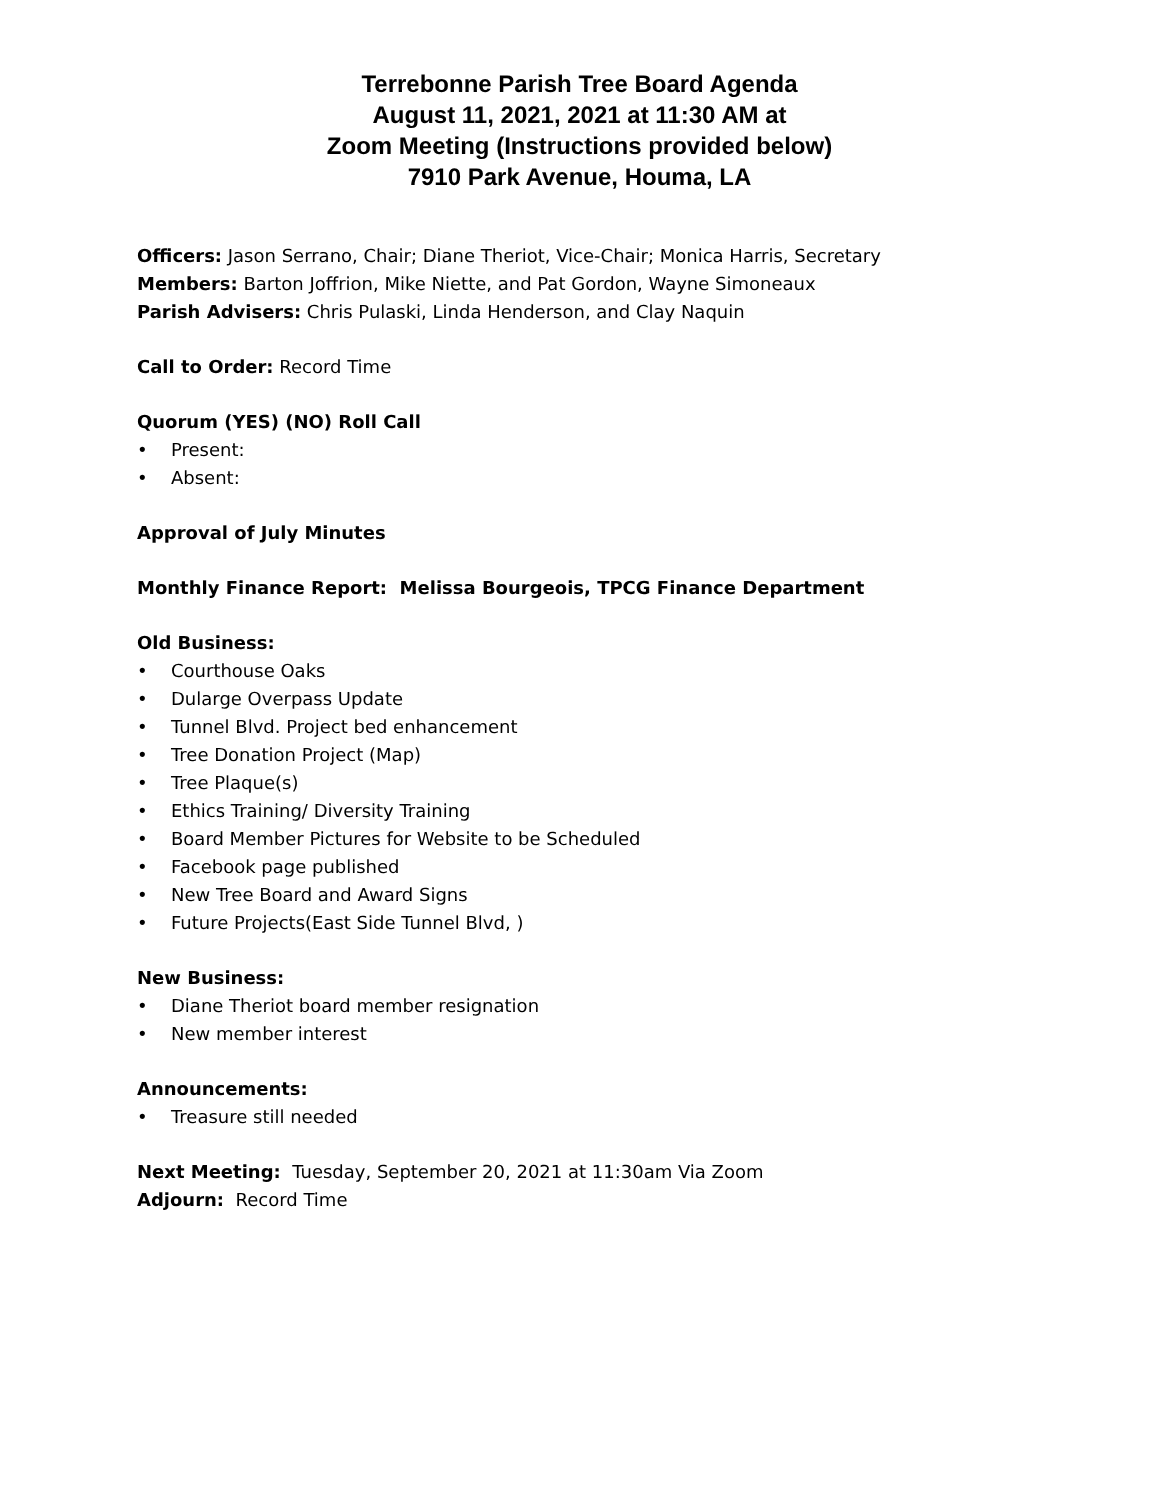Terrebonne Parish Tree Board Agenda
August 11, 2021, 2021 at 11:30 AM at
Zoom Meeting (Instructions provided below)
7910 Park Avenue, Houma, LA
Officers: Jason Serrano, Chair; Diane Theriot, Vice-Chair; Monica Harris, Secretary
Members: Barton Joffrion, Mike Niette, and Pat Gordon, Wayne Simoneaux
Parish Advisers: Chris Pulaski, Linda Henderson, and Clay Naquin
Call to Order: Record Time
Quorum (YES) (NO) Roll Call
• Present:
• Absent:
Approval of July Minutes
Monthly Finance Report: Melissa Bourgeois, TPCG Finance Department
Old Business:
• Courthouse Oaks
• Dularge Overpass Update
• Tunnel Blvd. Project bed enhancement
• Tree Donation Project (Map)
• Tree Plaque(s)
• Ethics Training/ Diversity Training
• Board Member Pictures for Website to be Scheduled
• Facebook page published
• New Tree Board and Award Signs
• Future Projects(East Side Tunnel Blvd, )
New Business:
• Diane Theriot board member resignation
• New member interest
Announcements:
• Treasure still needed
Next Meeting: Tuesday, September 20, 2021 at 11:30am Via Zoom
Adjourn: Record Time